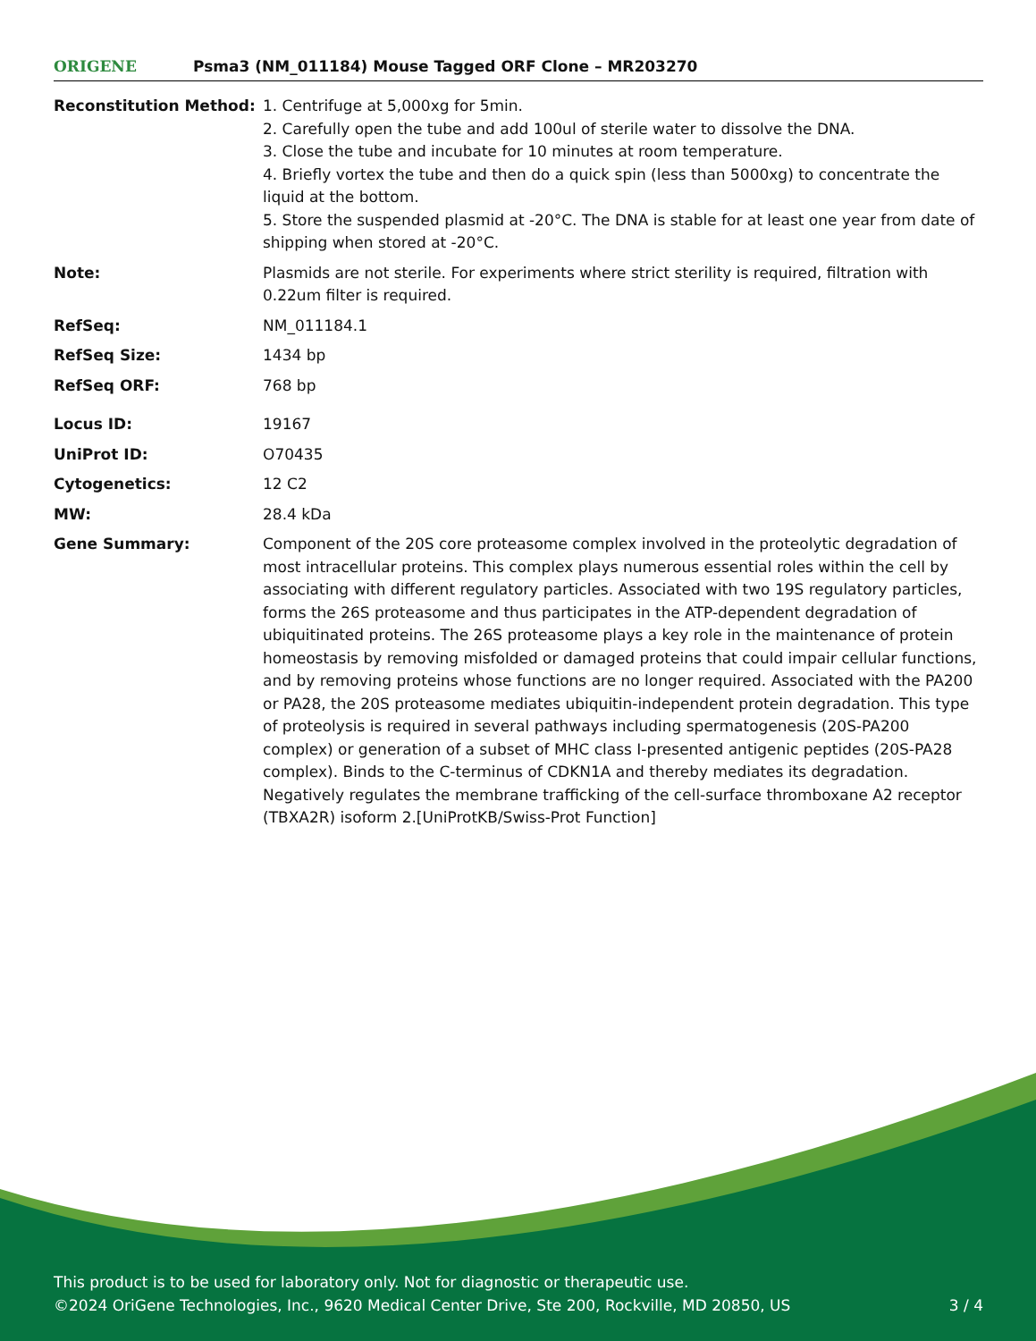ORIGENE
Psma3 (NM_011184) Mouse Tagged ORF Clone – MR203270
| Reconstitution Method: | 1. Centrifuge at 5,000xg for 5min. 2. Carefully open the tube and add 100ul of sterile water to dissolve the DNA. 3. Close the tube and incubate for 10 minutes at room temperature. 4. Briefly vortex the tube and then do a quick spin (less than 5000xg) to concentrate the liquid at the bottom. 5. Store the suspended plasmid at -20°C. The DNA is stable for at least one year from date of shipping when stored at -20°C. |
| Note: | Plasmids are not sterile. For experiments where strict sterility is required, filtration with 0.22um filter is required. |
| RefSeq: | NM_011184.1 |
| RefSeq Size: | 1434 bp |
| RefSeq ORF: | 768 bp |
| Locus ID: | 19167 |
| UniProt ID: | O70435 |
| Cytogenetics: | 12 C2 |
| MW: | 28.4 kDa |
| Gene Summary: | Component of the 20S core proteasome complex involved in the proteolytic degradation of most intracellular proteins. This complex plays numerous essential roles within the cell by associating with different regulatory particles. Associated with two 19S regulatory particles, forms the 26S proteasome and thus participates in the ATP-dependent degradation of ubiquitinated proteins. The 26S proteasome plays a key role in the maintenance of protein homeostasis by removing misfolded or damaged proteins that could impair cellular functions, and by removing proteins whose functions are no longer required. Associated with the PA200 or PA28, the 20S proteasome mediates ubiquitin-independent protein degradation. This type of proteolysis is required in several pathways including spermatogenesis (20S-PA200 complex) or generation of a subset of MHC class I-presented antigenic peptides (20S-PA28 complex). Binds to the C-terminus of CDKN1A and thereby mediates its degradation. Negatively regulates the membrane trafficking of the cell-surface thromboxane A2 receptor (TBXA2R) isoform 2.[UniProtKB/Swiss-Prot Function] |
This product is to be used for laboratory only. Not for diagnostic or therapeutic use.
©2024 OriGene Technologies, Inc., 9620 Medical Center Drive, Ste 200, Rockville, MD 20850, US 3 / 4